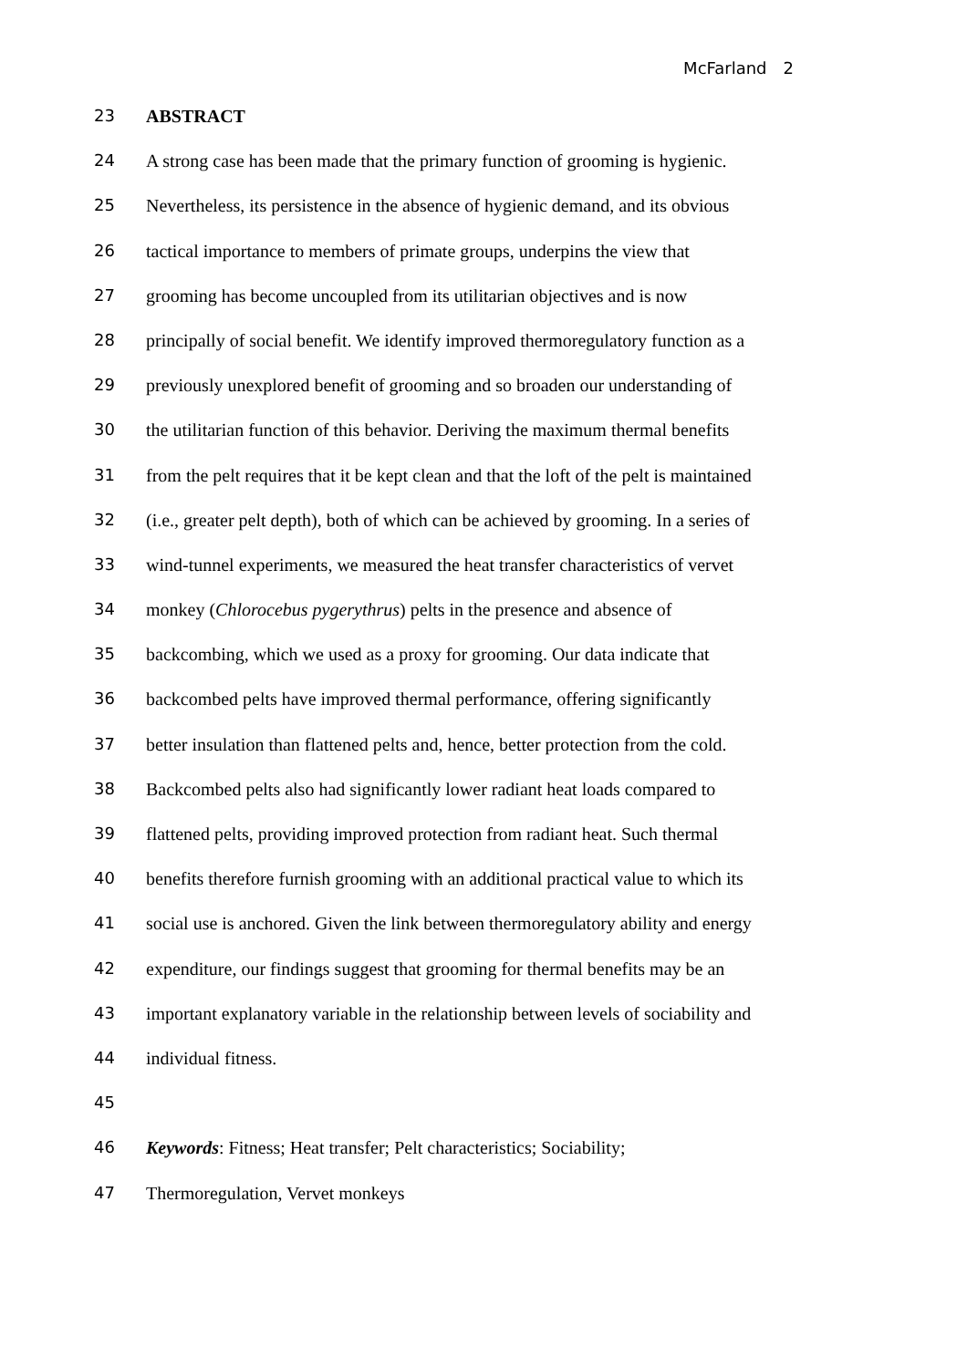McFarland 2
23 ABSTRACT
24 A strong case has been made that the primary function of grooming is hygienic.
25 Nevertheless, its persistence in the absence of hygienic demand, and its obvious
26 tactical importance to members of primate groups, underpins the view that
27 grooming has become uncoupled from its utilitarian objectives and is now
28 principally of social benefit. We identify improved thermoregulatory function as a
29 previously unexplored benefit of grooming and so broaden our understanding of
30 the utilitarian function of this behavior. Deriving the maximum thermal benefits
31 from the pelt requires that it be kept clean and that the loft of the pelt is maintained
32 (i.e., greater pelt depth), both of which can be achieved by grooming. In a series of
33 wind-tunnel experiments, we measured the heat transfer characteristics of vervet
34 monkey (Chlorocebus pygerythrus) pelts in the presence and absence of
35 backcombing, which we used as a proxy for grooming. Our data indicate that
36 backcombed pelts have improved thermal performance, offering significantly
37 better insulation than flattened pelts and, hence, better protection from the cold.
38 Backcombed pelts also had significantly lower radiant heat loads compared to
39 flattened pelts, providing improved protection from radiant heat. Such thermal
40 benefits therefore furnish grooming with an additional practical value to which its
41 social use is anchored. Given the link between thermoregulatory ability and energy
42 expenditure, our findings suggest that grooming for thermal benefits may be an
43 important explanatory variable in the relationship between levels of sociability and
44 individual fitness.
45
46 Keywords: Fitness; Heat transfer; Pelt characteristics; Sociability;
47 Thermoregulation, Vervet monkeys